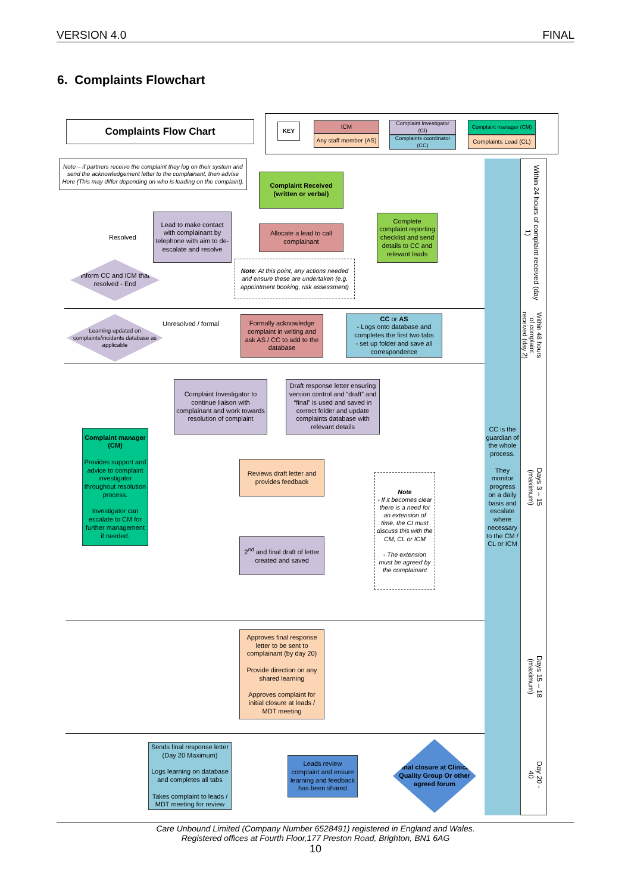VERSION 4.0 FINAL
6. Complaints Flowchart
Complaints Flow Chart KEY ICM
Any staff member (AS)
Complaint Investigator (CI)
Complaints coordinator (CC)
Complaint manager (CM)
Complaints Lead (CL)
Note – if partners receive the complaint they log on their system and send the acknowledgement letter to the complainant, then advise Here (This may differ depending on who is leading on the complaint).
Complaint Received (written or verbal)
Complete complaint reporting checklist and send details to CC and relevant leads
Allocate a lead to call complainant
Lead to make contact with complainant by telephone with aim to de-escalate and resolve
Resolved
Inform CC and ICM that resolved - End
Note: At this point, any actions needed and ensure these are undertaken (e.g. appointment booking, risk assessment)
Learning updated on complaints/incidents database as applicable
Unresolved / formal
Formally acknowledge complaint in writing and ask AS / CC to add to the database
CC or AS
- Logs onto database and completes the first two tabs
- set up folder and save all correspondence
Complaint Investigator to continue liaison with complainant and work towards resolution of complaint
Draft response letter ensuring version control and “draft” and “final” is used and saved in correct folder and update complaints database with relevant details
Complaint manager (CM)
Provides support and advice to complaint investigator throughout resolution process.
Investigator can escalate to CM for further management if needed.
Reviews draft letter and provides feedback
Note
- If it becomes clear there is a need for an extension of time, the CI must discuss this with the CM, CL or ICM
- The extension must be agreed by the complainant
2<sup>nd</sup> and final draft of letter created and saved
Approves final response letter to be sent to complainant (by day 20)
Provide direction on any shared learning
Approves complaint for initial closure at leads / MDT meeting
Sends final response letter (Day 20 Maximum)
Logs learning on database and completes all tabs
Takes complaint to leads / MDT meeting for review
Leads review complaint and ensure learning and feedback has been shared
Final closure at Clinical Quality Group Or other agreed forum
CC is the guardian of the whole process.
They monitor progress on a daily basis and escalate where necessary to the CM / CL or ICM
Within 24 hours of complaint received (day 1)
Within 48 hours of complaint received (day 2)
Days 3 – 15 (maximum)
Days 15 – 18 (maximum)
Day 20 - 40
Care Unbound Limited (Company Number 6528491) registered in England and Wales.
Registered offices at Fourth Floor,177 Preston Road, Brighton, BN1 6AG
10